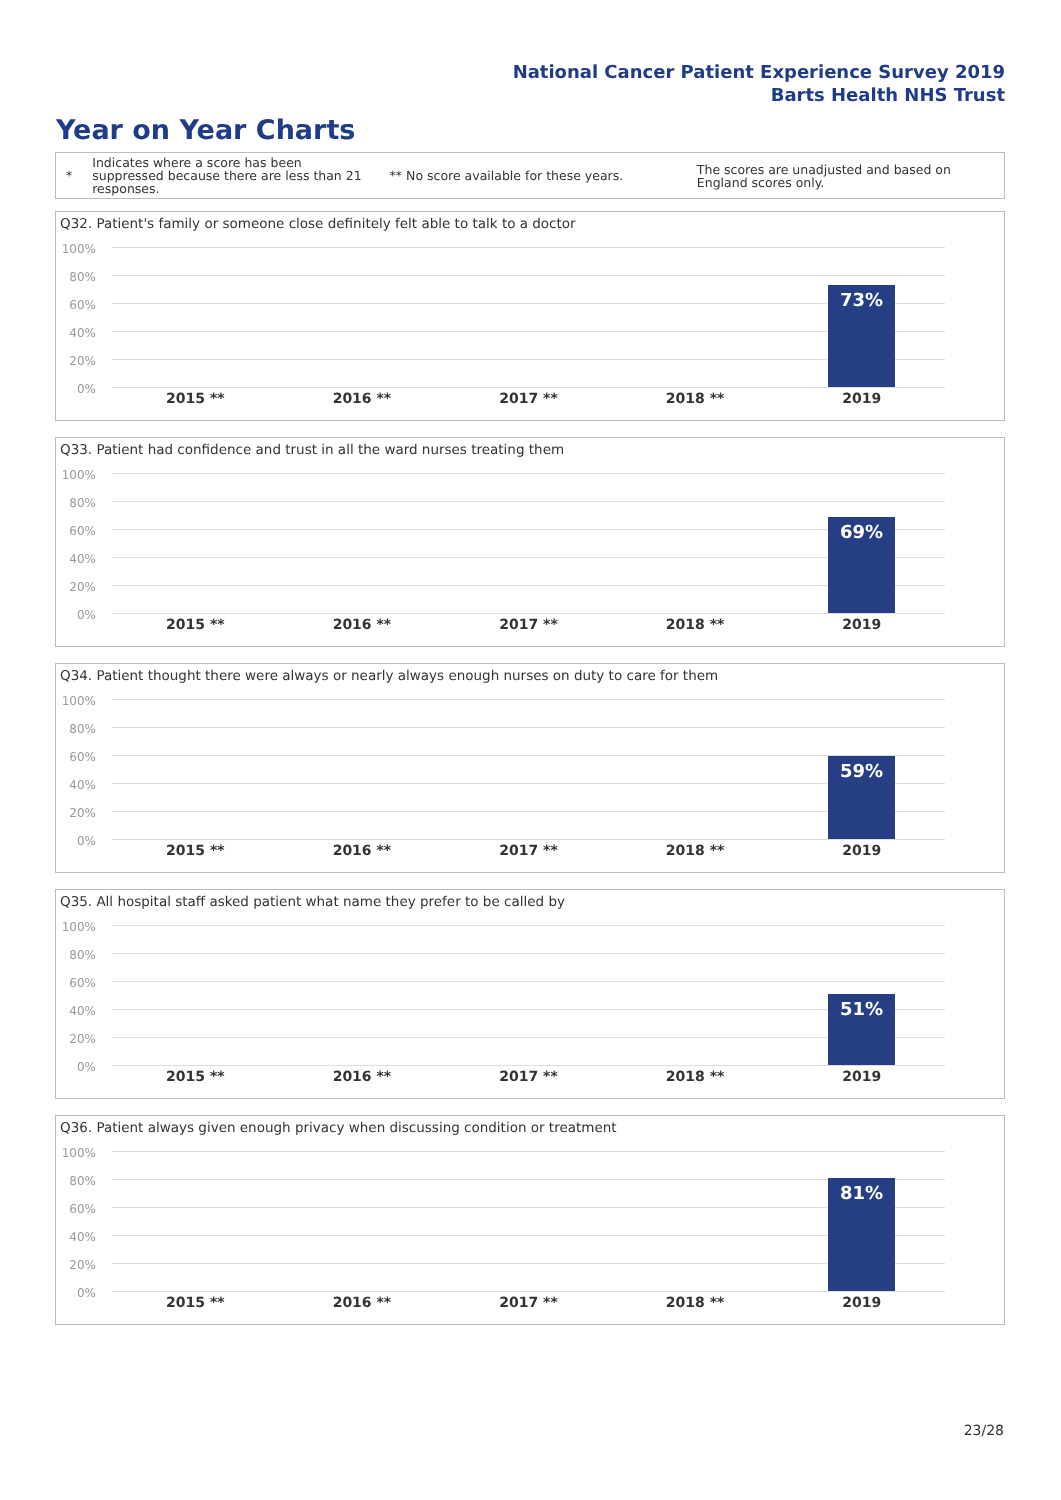National Cancer Patient Experience Survey 2019
Barts Health NHS Trust
Year on Year Charts
*
Indicates where a score has been suppressed because there are less than 21 responses.
** No score available for these years.
The scores are unadjusted and based on England scores only.
Q32. Patient's family or someone close definitely felt able to talk to a doctor
100%
80%
60%
40%
20%
0%
73%
2015 ** 2016 ** 2017 ** 2018 ** 2019
Q33. Patient had confidence and trust in all the ward nurses treating them
100%
80%
60%
40%
20%
0%
69%
2015 ** 2016 ** 2017 ** 2018 ** 2019
Q34. Patient thought there were always or nearly always enough nurses on duty to care for them
100%
80%
60%
40%
20%
0%
59%
2015 ** 2016 ** 2017 ** 2018 ** 2019
Q35. All hospital staff asked patient what name they prefer to be called by
100%
80%
60%
40%
20%
0%
51%
2015 ** 2016 ** 2017 ** 2018 ** 2019
Q36. Patient always given enough privacy when discussing condition or treatment
100%
80%
60%
40%
20%
0%
81%
2015 ** 2016 ** 2017 ** 2018 ** 2019
23/28